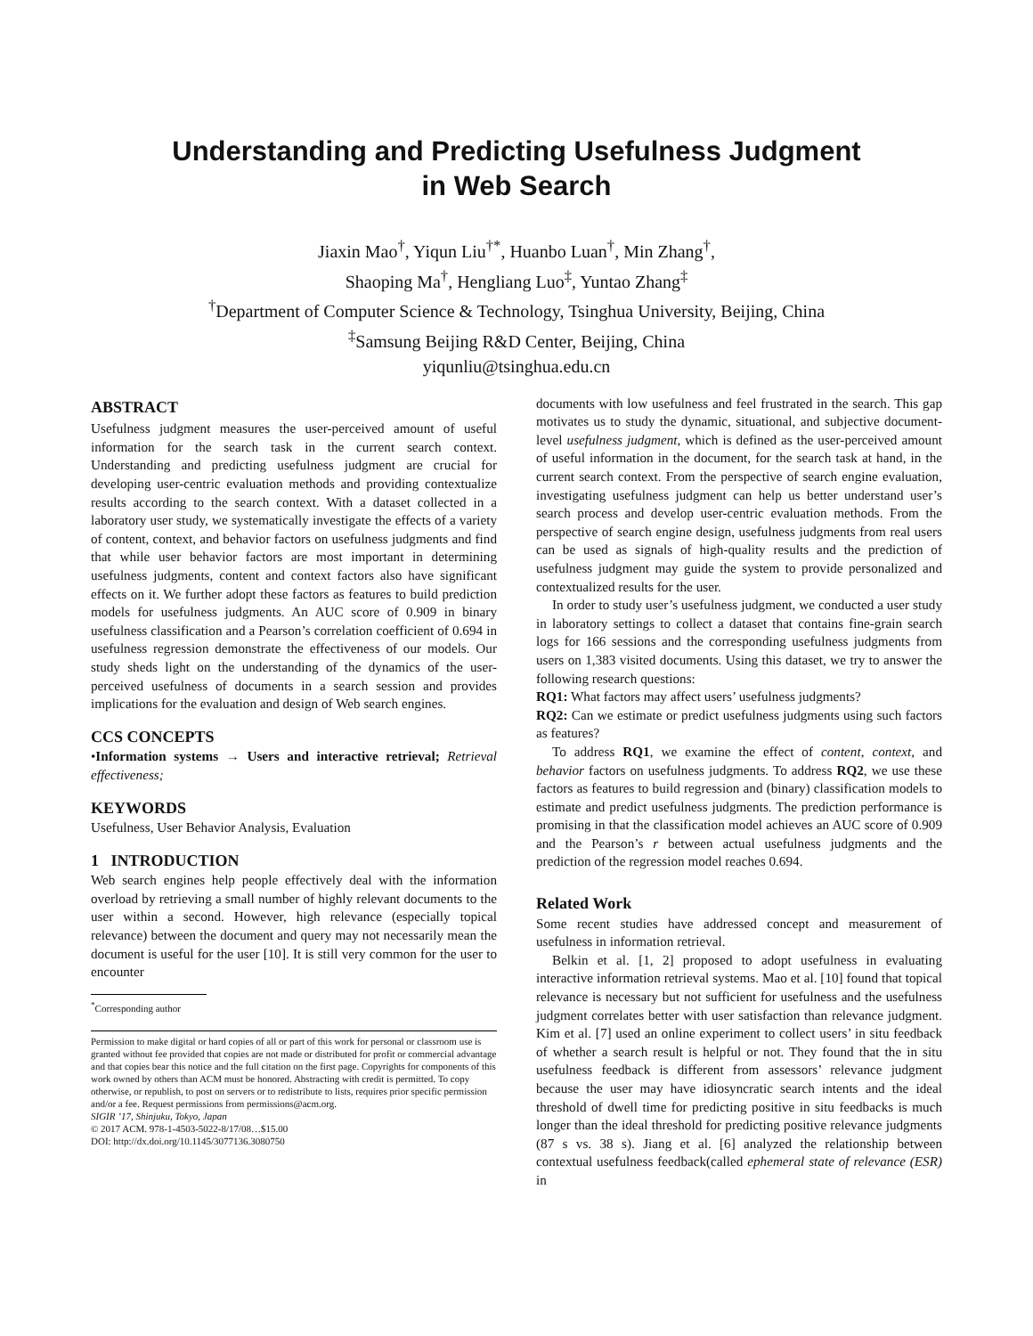Understanding and Predicting Usefulness Judgment
in Web Search
Jiaxin Mao<sup>†</sup>, Yiqun Liu<sup>†*</sup>, Huanbo Luan<sup>†</sup>, Min Zhang<sup>†</sup>,
Shaoping Ma<sup>†</sup>, Hengliang Luo<sup>‡</sup>, Yuntao Zhang<sup>‡</sup>
<sup>†</sup> Department of Computer Science & Technology, Tsinghua University, Beijing, China
<sup>‡</sup> Samsung Beijing R&D Center, Beijing, China
yiqunliu@tsinghua.edu.cn
ABSTRACT
Usefulness judgment measures the user-perceived amount of useful information for the search task in the current search context. Understanding and predicting usefulness judgment are crucial for developing user-centric evaluation methods and providing contextualize results according to the search context. With a dataset collected in a laboratory user study, we systematically investigate the effects of a variety of content, context, and behavior factors on usefulness judgments and find that while user behavior factors are most important in determining usefulness judgments, content and context factors also have significant effects on it. We further adopt these factors as features to build prediction models for usefulness judgments. An AUC score of 0.909 in binary usefulness classification and a Pearson’s correlation coefficient of 0.694 in usefulness regression demonstrate the effectiveness of our models. Our study sheds light on the understanding of the dynamics of the user-perceived usefulness of documents in a search session and provides implications for the evaluation and design of Web search engines.
CCS CONCEPTS
•Information systems → Users and interactive retrieval; Retrieval effectiveness;
KEYWORDS
Usefulness, User Behavior Analysis, Evaluation
1 INTRODUCTION
Web search engines help people effectively deal with the information overload by retrieving a small number of highly relevant documents to the user within a second. However, high relevance (especially topical relevance) between the document and query may not necessarily mean the document is useful for the user [10]. It is still very common for the user to encounter
<sup>*</sup> Corresponding author
Permission to make digital or hard copies of all or part of this work for personal or classroom use is granted without fee provided that copies are not made or distributed for profit or commercial advantage and that copies bear this notice and the full citation on the first page. Copyrights for components of this work owned by others than ACM must be honored. Abstracting with credit is permitted. To copy otherwise, or republish, to post on servers or to redistribute to lists, requires prior specific permission and/or a fee. Request permissions from permissions@acm.org.
SIGIR ’17, Shinjuku, Tokyo, Japan
© 2017 ACM. 978-1-4503-5022-8/17/08…$15.00
DOI: http://dx.doi.org/10.1145/3077136.3080750
documents with low usefulness and feel frustrated in the search. This gap motivates us to study the dynamic, situational, and subjective document-level usefulness judgment, which is defined as the user-perceived amount of useful information in the document, for the search task at hand, in the current search context. From the perspective of search engine evaluation, investigating usefulness judgment can help us better understand user’s search process and develop user-centric evaluation methods. From the perspective of search engine design, usefulness judgments from real users can be used as signals of high-quality results and the prediction of usefulness judgment may guide the system to provide personalized and contextualized results for the user.
In order to study user’s usefulness judgment, we conducted a user study in laboratory settings to collect a dataset that contains fine-grain search logs for 166 sessions and the corresponding usefulness judgments from users on 1,383 visited documents. Using this dataset, we try to answer the following research questions:
RQ1: What factors may affect users’ usefulness judgments?
RQ2: Can we estimate or predict usefulness judgments using such factors as features?
To address RQ1, we examine the effect of content, context, and behavior factors on usefulness judgments. To address RQ2, we use these factors as features to build regression and (binary) classification models to estimate and predict usefulness judgments. The prediction performance is promising in that the classification model achieves an AUC score of 0.909 and the Pearson’s r between actual usefulness judgments and the prediction of the regression model reaches 0.694.
Related Work
Some recent studies have addressed concept and measurement of usefulness in information retrieval.
Belkin et al. [1, 2] proposed to adopt usefulness in evaluating interactive information retrieval systems. Mao et al. [10] found that topical relevance is necessary but not sufficient for usefulness and the usefulness judgment correlates better with user satisfaction than relevance judgment. Kim et al. [7] used an online experiment to collect users’ in situ feedback of whether a search result is helpful or not. They found that the in situ usefulness feedback is different from assessors’ relevance judgment because the user may have idiosyncratic search intents and the ideal threshold of dwell time for predicting positive in situ feedbacks is much longer than the ideal threshold for predicting positive relevance judgments (87 s vs. 38 s). Jiang et al. [6] analyzed the relationship between contextual usefulness feedback(called ephemeral state of relevance (ESR) in